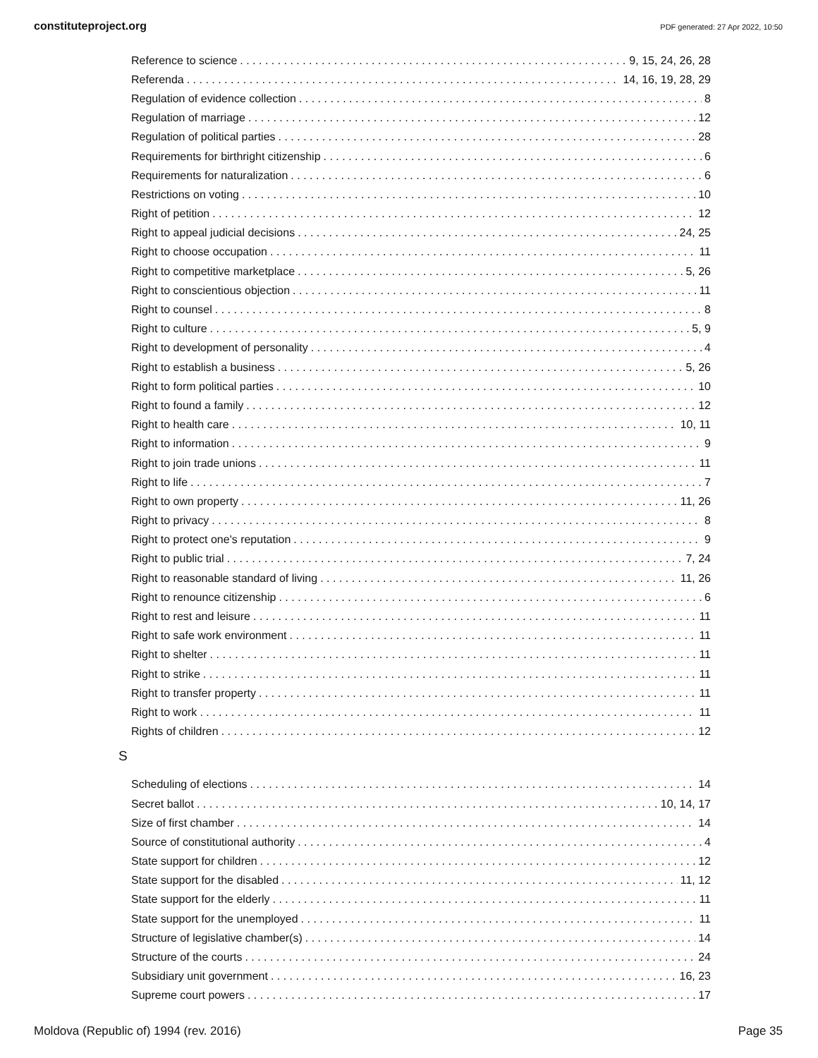constituteproject.org PDF generated: 27 Apr 2022, 10:50
Reference to science 9, 15, 24, 26, 28
Referenda 14, 16, 19, 28, 29
Regulation of evidence collection 8
Regulation of marriage 12
Regulation of political parties 28
Requirements for birthright citizenship 6
Requirements for naturalization 6
Restrictions on voting 10
Right of petition 12
Right to appeal judicial decisions 24, 25
Right to choose occupation 11
Right to competitive marketplace 5, 26
Right to conscientious objection 11
Right to counsel 8
Right to culture 5, 9
Right to development of personality 4
Right to establish a business 5, 26
Right to form political parties 10
Right to found a family 12
Right to health care 10, 11
Right to information 9
Right to join trade unions 11
Right to life 7
Right to own property 11, 26
Right to privacy 8
Right to protect one's reputation 9
Right to public trial 7, 24
Right to reasonable standard of living 11, 26
Right to renounce citizenship 6
Right to rest and leisure 11
Right to safe work environment 11
Right to shelter 11
Right to strike 11
Right to transfer property 11
Right to work 11
Rights of children 12
S
Scheduling of elections 14
Secret ballot 10, 14, 17
Size of first chamber 14
Source of constitutional authority 4
State support for children 12
State support for the disabled 11, 12
State support for the elderly 11
State support for the unemployed 11
Structure of legislative chamber(s) 14
Structure of the courts 24
Subsidiary unit government 16, 23
Supreme court powers 17
Moldova (Republic of) 1994 (rev. 2016) Page 35